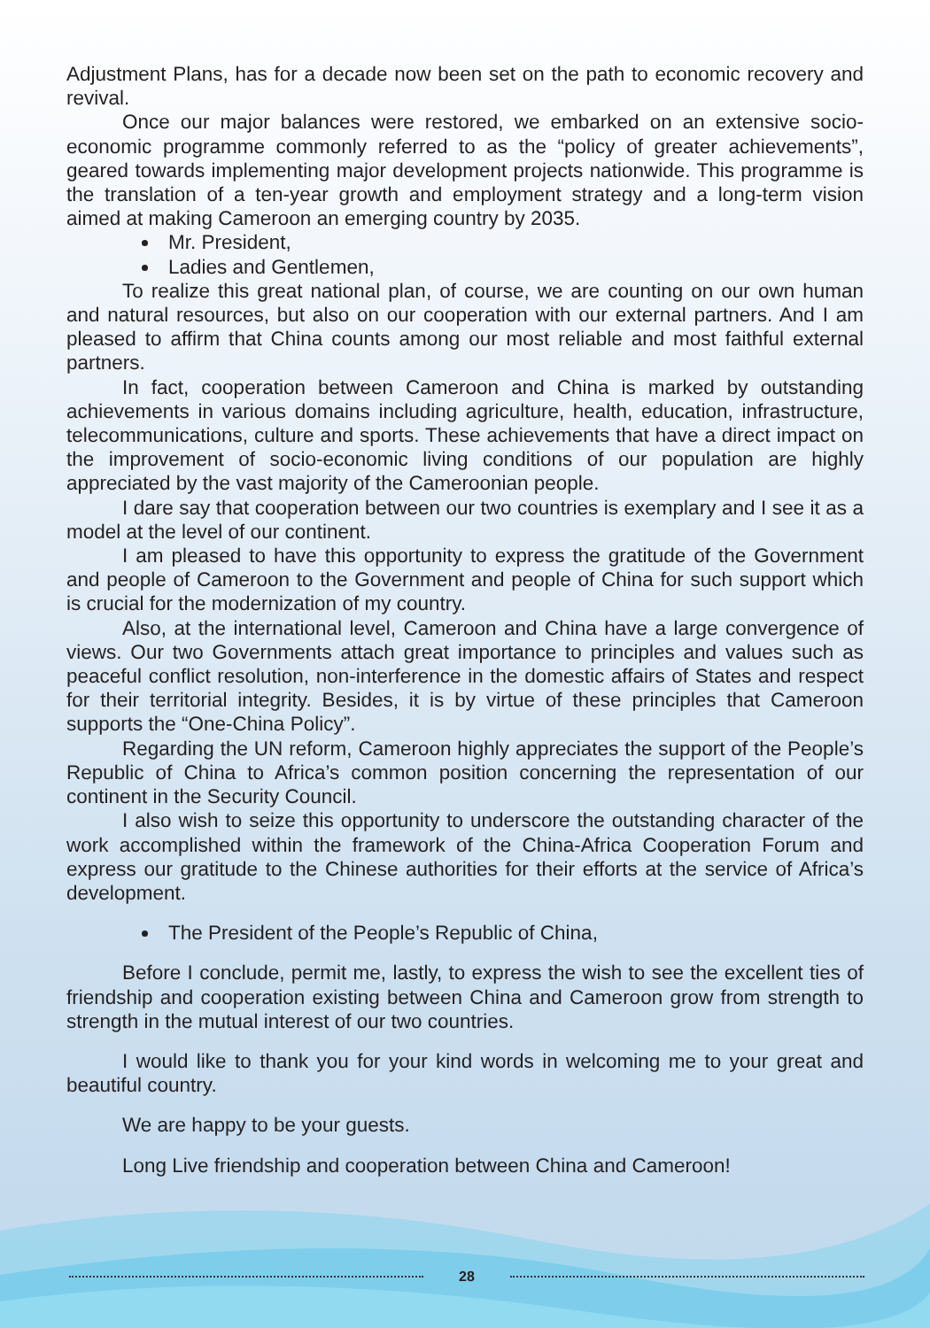Adjustment Plans, has for a decade now been set on the path to economic recovery and revival.
Once our major balances were restored, we embarked on an extensive socio-economic programme commonly referred to as the “policy of greater achievements”, geared towards implementing major development projects nationwide. This programme is the translation of a ten-year growth and employment strategy and a long-term vision aimed at making Cameroon an emerging country by 2035.
Mr. President,
Ladies and Gentlemen,
To realize this great national plan, of course, we are counting on our own human and natural resources, but also on our cooperation with our external partners. And I am pleased to affirm that China counts among our most reliable and most faithful external partners.
In fact, cooperation between Cameroon and China is marked by outstanding achievements in various domains including agriculture, health, education, infrastructure, telecommunications, culture and sports. These achievements that have a direct impact on the improvement of socio-economic living conditions of our population are highly appreciated by the vast majority of the Cameroonian people.
I dare say that cooperation between our two countries is exemplary and I see it as a model at the level of our continent.
I am pleased to have this opportunity to express the gratitude of the Government and people of Cameroon to the Government and people of China for such support which is crucial for the modernization of my country.
Also, at the international level, Cameroon and China have a large convergence of views. Our two Governments attach great importance to principles and values such as peaceful conflict resolution, non-interference in the domestic affairs of States and respect for their territorial integrity. Besides, it is by virtue of these principles that Cameroon supports the “One-China Policy”.
Regarding the UN reform, Cameroon highly appreciates the support of the People’s Republic of China to Africa’s common position concerning the representation of our continent in the Security Council.
I also wish to seize this opportunity to underscore the outstanding character of the work accomplished within the framework of the China-Africa Cooperation Forum and express our gratitude to the Chinese authorities for their efforts at the service of Africa’s development.
The President of the People’s Republic of China,
Before I conclude, permit me, lastly, to express the wish to see the excellent ties of friendship and cooperation existing between China and Cameroon grow from strength to strength in the mutual interest of our two countries.
I would like to thank you for your kind words in welcoming me to your great and beautiful country.
We are happy to be your guests.
Long Live friendship and cooperation between China and Cameroon!
28